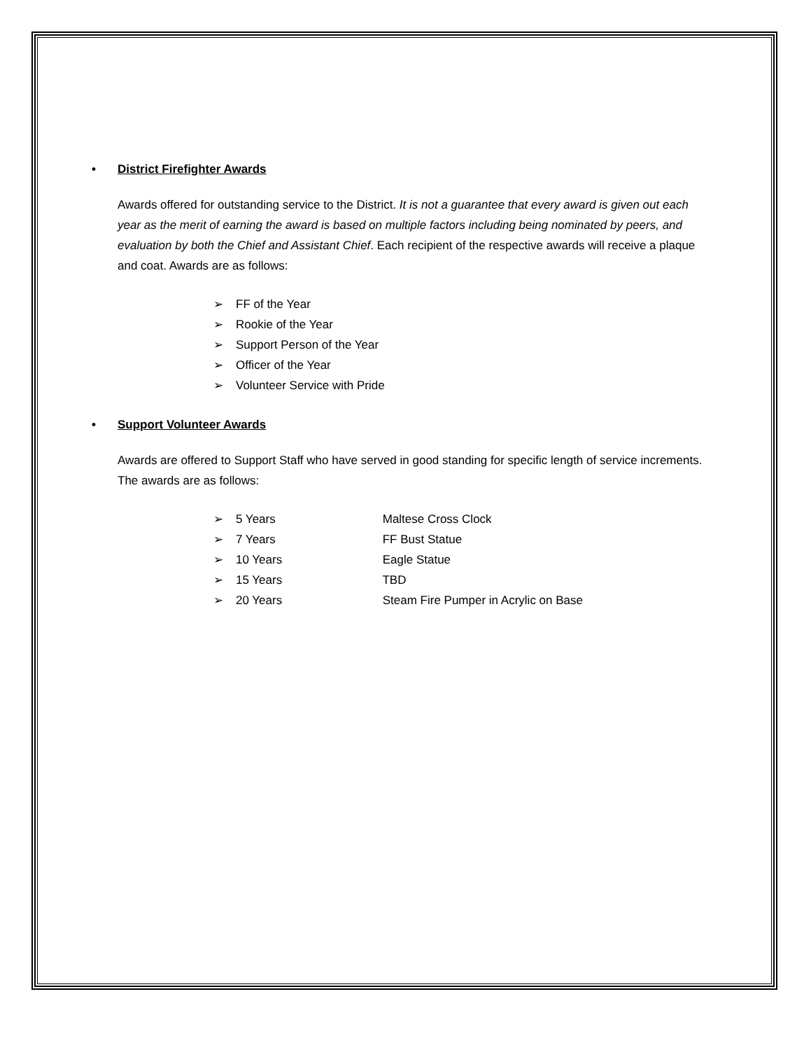• District Firefighter Awards
Awards offered for outstanding service to the District. It is not a guarantee that every award is given out each year as the merit of earning the award is based on multiple factors including being nominated by peers, and evaluation by both the Chief and Assistant Chief. Each recipient of the respective awards will receive a plaque and coat. Awards are as follows:
➢ FF of the Year
➢ Rookie of the Year
➢ Support Person of the Year
➢ Officer of the Year
➢ Volunteer Service with Pride
• Support Volunteer Awards
Awards are offered to Support Staff who have served in good standing for specific length of service increments. The awards are as follows:
➢ 5 Years Maltese Cross Clock
➢ 7 Years FF Bust Statue
➢ 10 Years Eagle Statue
➢ 15 Years TBD
➢ 20 Years Steam Fire Pumper in Acrylic on Base